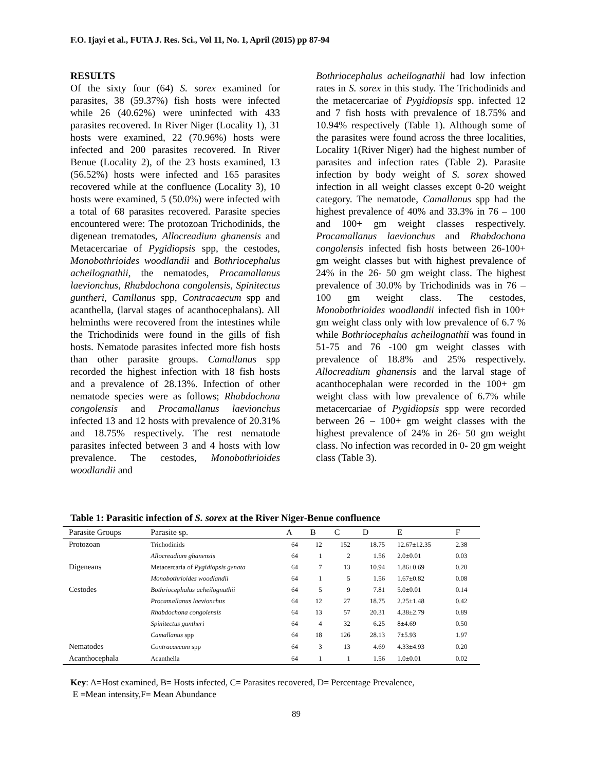F.O. Ijayi et al., FUTA J. Res. Sci., Vol 11, No. 1, April (2015) pp 87-94
RESULTS
Of the sixty four (64) S. sorex examined for parasites, 38 (59.37%) fish hosts were infected while 26 (40.62%) were uninfected with 433 parasites recovered. In River Niger (Locality 1), 31 hosts were examined, 22 (70.96%) hosts were infected and 200 parasites recovered. In River Benue (Locality 2), of the 23 hosts examined, 13 (56.52%) hosts were infected and 165 parasites recovered while at the confluence (Locality 3), 10 hosts were examined, 5 (50.0%) were infected with a total of 68 parasites recovered. Parasite species encountered were: The protozoan Trichodinids, the digenean trematodes, Allocreadium ghanensis and Metacercariae of Pygidiopsis spp, the cestodes, Monobothrioides woodlandii and Bothriocephalus acheilognathii, the nematodes, Procamallanus laevionchus, Rhabdochona congolensis, Spinitectus guntheri, Camllanus spp, Contracaecum spp and acanthella, (larval stages of acanthocephalans). All helminths were recovered from the intestines while the Trichodinids were found in the gills of fish hosts. Nematode parasites infected more fish hosts than other parasite groups. Camallanus spp recorded the highest infection with 18 fish hosts and a prevalence of 28.13%. Infection of other nematode species were as follows; Rhabdochona congolensis and Procamallanus laevionchus infected 13 and 12 hosts with prevalence of 20.31% and 18.75% respectively. The rest nematode parasites infected between 3 and 4 hosts with low prevalence. The cestodes, Monobothrioides woodlandii and
Bothriocephalus acheilognathii had low infection rates in S. sorex in this study. The Trichodinids and the metacercariae of Pygidiopsis spp. infected 12 and 7 fish hosts with prevalence of 18.75% and 10.94% respectively (Table 1). Although some of the parasites were found across the three localities, Locality 1(River Niger) had the highest number of parasites and infection rates (Table 2). Parasite infection by body weight of S. sorex showed infection in all weight classes except 0-20 weight category. The nematode, Camallanus spp had the highest prevalence of 40% and 33.3% in 76 – 100 and 100+ gm weight classes respectively. Procamallanus laevionchus and Rhabdochona congolensis infected fish hosts between 26-100+ gm weight classes but with highest prevalence of 24% in the 26- 50 gm weight class. The highest prevalence of 30.0% by Trichodinids was in 76 – 100 gm weight class. The cestodes, Monobothrioides woodlandii infected fish in 100+ gm weight class only with low prevalence of 6.7 % while Bothriocephalus acheilognathii was found in 51-75 and 76 -100 gm weight classes with prevalence of 18.8% and 25% respectively. Allocreadium ghanensis and the larval stage of acanthocephalan were recorded in the 100+ gm weight class with low prevalence of 6.7% while metacercariae of Pygidiopsis spp were recorded between 26 – 100+ gm weight classes with the highest prevalence of 24% in 26- 50 gm weight class. No infection was recorded in 0- 20 gm weight class (Table 3).
Table 1: Parasitic infection of S. sorex at the River Niger-Benue confluence
| Parasite Groups | Parasite sp. | A | B | C | D | E | F |
| --- | --- | --- | --- | --- | --- | --- | --- |
| Protozoan | Trichodinids | 64 | 12 | 152 | 18.75 | 12.67±12.35 | 2.38 |
| Digeneans | Allocreadium ghanensis | 64 | 1 | 2 | 1.56 | 2.0±0.01 | 0.03 |
| | Metacercaria of Pygidiopsis genata | 64 | 7 | 13 | 10.94 | 1.86±0.69 | 0.20 |
| Cestodes | Monobothrioides woodlandii | 64 | 1 | 5 | 1.56 | 1.67±0.82 | 0.08 |
| | Bothriocephalus acheilognathii | 64 | 5 | 9 | 7.81 | 5.0±0.01 | 0.14 |
| | Procamallanus laevionchus | 64 | 12 | 27 | 18.75 | 2.25±1.48 | 0.42 |
| | Rhabdochona congolensis | 64 | 13 | 57 | 20.31 | 4.38±2.79 | 0.89 |
| | Spinitectus guntheri | 64 | 4 | 32 | 6.25 | 8±4.69 | 0.50 |
| | Camallanus spp | 64 | 18 | 126 | 28.13 | 7±5.93 | 1.97 |
| Nematodes | Contracaecum spp | 64 | 3 | 13 | 4.69 | 4.33±4.93 | 0.20 |
| Acanthocephala | Acanthella | 64 | 1 | 1 | 1.56 | 1.0±0.01 | 0.02 |
Key: A=Host examined, B= Hosts infected, C= Parasites recovered, D= Percentage Prevalence,
E =Mean intensity,F= Mean Abundance
89